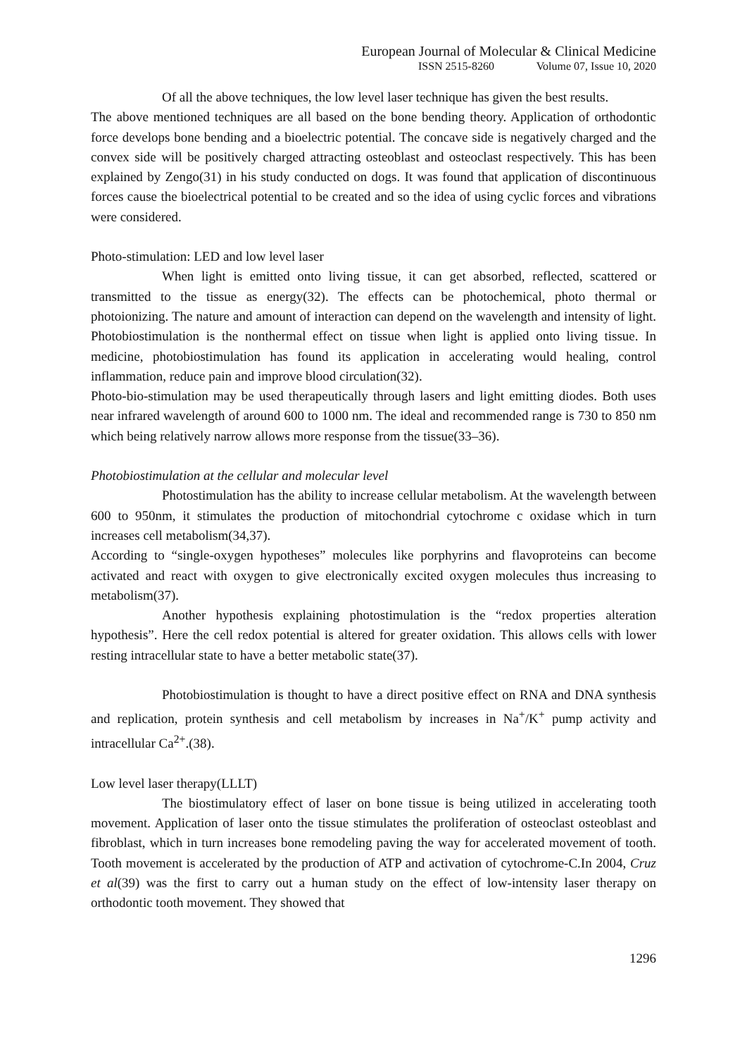European Journal of Molecular & Clinical Medicine
ISSN 2515-8260 Volume 07, Issue 10, 2020
Of all the above techniques, the low level laser technique has given the best results.
The above mentioned techniques are all based on the bone bending theory. Application of orthodontic force develops bone bending and a bioelectric potential. The concave side is negatively charged and the convex side will be positively charged attracting osteoblast and osteoclast respectively. This has been explained by Zengo(31) in his study conducted on dogs. It was found that application of discontinuous forces cause the bioelectrical potential to be created and so the idea of using cyclic forces and vibrations were considered.
Photo-stimulation: LED and low level laser
When light is emitted onto living tissue, it can get absorbed, reflected, scattered or transmitted to the tissue as energy(32). The effects can be photochemical, photo thermal or photoionizing. The nature and amount of interaction can depend on the wavelength and intensity of light. Photobiostimulation is the nonthermal effect on tissue when light is applied onto living tissue. In medicine, photobiostimulation has found its application in accelerating would healing, control inflammation, reduce pain and improve blood circulation(32).
Photo-bio-stimulation may be used therapeutically through lasers and light emitting diodes. Both uses near infrared wavelength of around 600 to 1000 nm. The ideal and recommended range is 730 to 850 nm which being relatively narrow allows more response from the tissue(33–36).
Photobiostimulation at the cellular and molecular level
Photostimulation has the ability to increase cellular metabolism. At the wavelength between 600 to 950nm, it stimulates the production of mitochondrial cytochrome c oxidase which in turn increases cell metabolism(34,37).
According to “single-oxygen hypotheses” molecules like porphyrins and flavoproteins can become activated and react with oxygen to give electronically excited oxygen molecules thus increasing to metabolism(37).
Another hypothesis explaining photostimulation is the “redox properties alteration hypothesis”. Here the cell redox potential is altered for greater oxidation. This allows cells with lower resting intracellular state to have a better metabolic state(37).
Photobiostimulation is thought to have a direct positive effect on RNA and DNA synthesis and replication, protein synthesis and cell metabolism by increases in Na<sup>+</sup>/K<sup>+</sup> pump activity and intracellular Ca<sup>2+</sup>.(38).
Low level laser therapy(LLLT)
The biostimulatory effect of laser on bone tissue is being utilized in accelerating tooth movement. Application of laser onto the tissue stimulates the proliferation of osteoclast osteoblast and fibroblast, which in turn increases bone remodeling paving the way for accelerated movement of tooth. Tooth movement is accelerated by the production of ATP and activation of cytochrome-C.In 2004, Cruz et al(39) was the first to carry out a human study on the effect of low-intensity laser therapy on orthodontic tooth movement. They showed that
1296